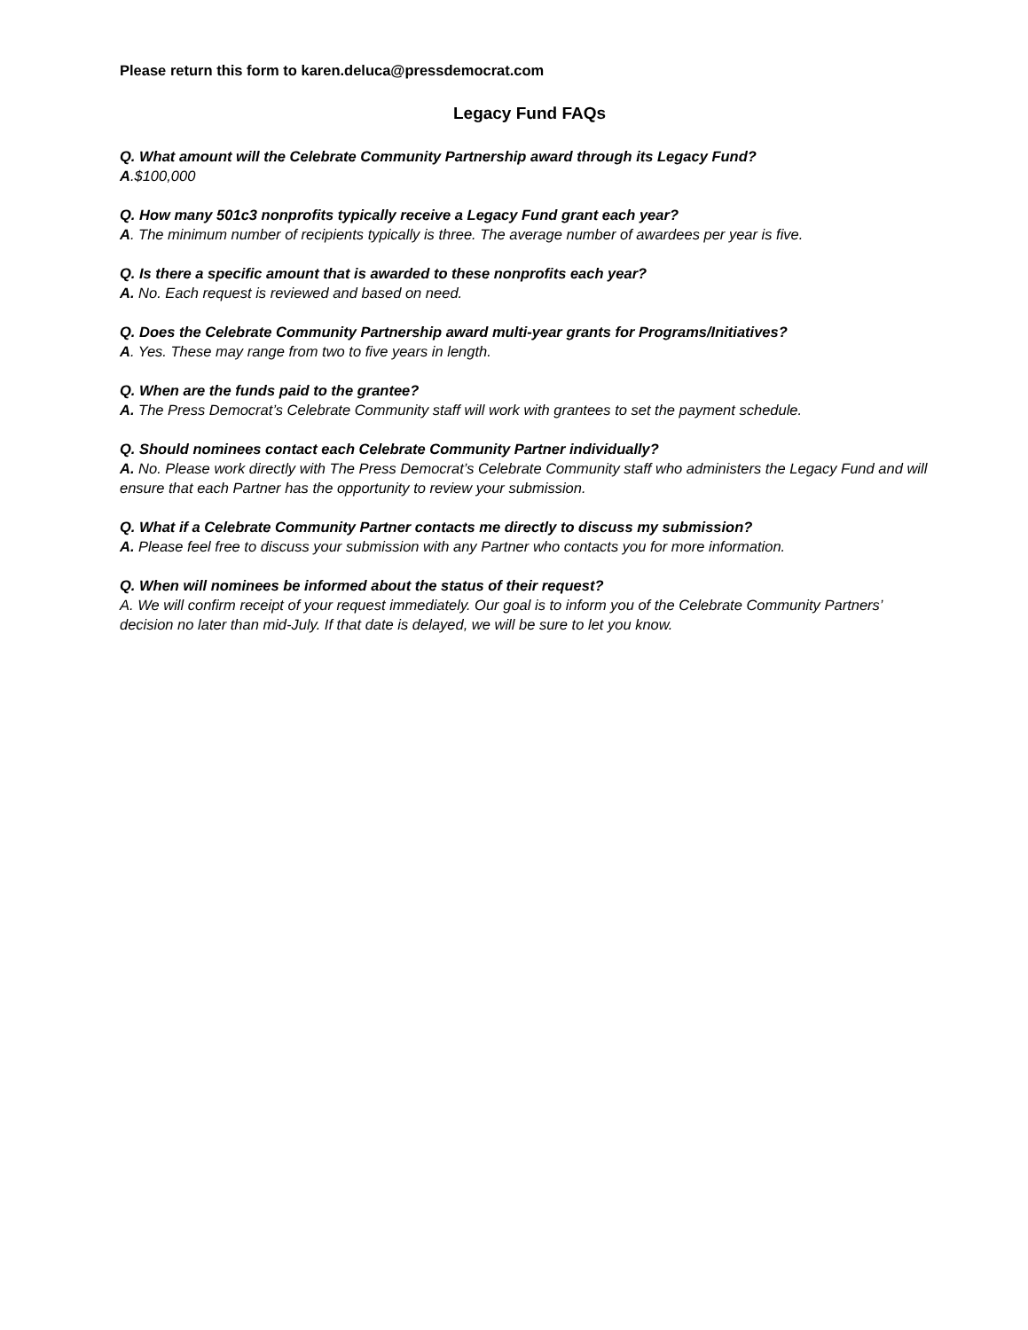Please return this form to karen.deluca@pressdemocrat.com
Legacy Fund FAQs
Q. What amount will the Celebrate Community Partnership award through its Legacy Fund?
A.$100,000
Q. How many 501c3 nonprofits typically receive a Legacy Fund grant each year?
A. The minimum number of recipients typically is three. The average number of awardees per year is five.
Q. Is there a specific amount that is awarded to these nonprofits each year?
A. No. Each request is reviewed and based on need.
Q. Does the Celebrate Community Partnership award multi-year grants for Programs/Initiatives?
A. Yes. These may range from two to five years in length.
Q. When are the funds paid to the grantee?
A. The Press Democrat’s Celebrate Community staff will work with grantees to set the payment schedule.
Q. Should nominees contact each Celebrate Community Partner individually?
A. No. Please work directly with The Press Democrat’s Celebrate Community staff who administers the Legacy Fund and will ensure that each Partner has the opportunity to review your submission.
Q. What if a Celebrate Community Partner contacts me directly to discuss my submission?
A. Please feel free to discuss your submission with any Partner who contacts you for more information.
Q. When will nominees be informed about the status of their request?
A. We will confirm receipt of your request immediately. Our goal is to inform you of the Celebrate Community Partners’ decision no later than mid-July. If that date is delayed, we will be sure to let you know.